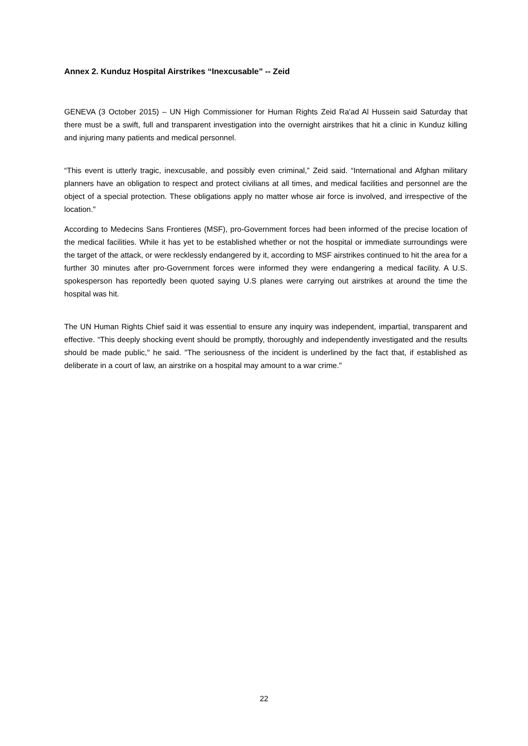Annex 2. Kunduz Hospital Airstrikes “Inexcusable” -- Zeid
GENEVA (3 October 2015) – UN High Commissioner for Human Rights Zeid Ra'ad Al Hussein said Saturday that there must be a swift, full and transparent investigation into the overnight airstrikes that hit a clinic in Kunduz killing and injuring many patients and medical personnel.
“This event is utterly tragic, inexcusable, and possibly even criminal,” Zeid said. “International and Afghan military planners have an obligation to respect and protect civilians at all times, and medical facilities and personnel are the object of a special protection. These obligations apply no matter whose air force is involved, and irrespective of the location."
According to Medecins Sans Frontieres (MSF), pro-Government forces had been informed of the precise location of the medical facilities. While it has yet to be established whether or not the hospital or immediate surroundings were the target of the attack, or were recklessly endangered by it, according to MSF airstrikes continued to hit the area for a further 30 minutes after pro-Government forces were informed they were endangering a medical facility. A U.S. spokesperson has reportedly been quoted saying U.S planes were carrying out airstrikes at around the time the hospital was hit.
The UN Human Rights Chief said it was essential to ensure any inquiry was independent, impartial, transparent and effective. “This deeply shocking event should be promptly, thoroughly and independently investigated and the results should be made public," he said. "The seriousness of the incident is underlined by the fact that, if established as deliberate in a court of law, an airstrike on a hospital may amount to a war crime."
22